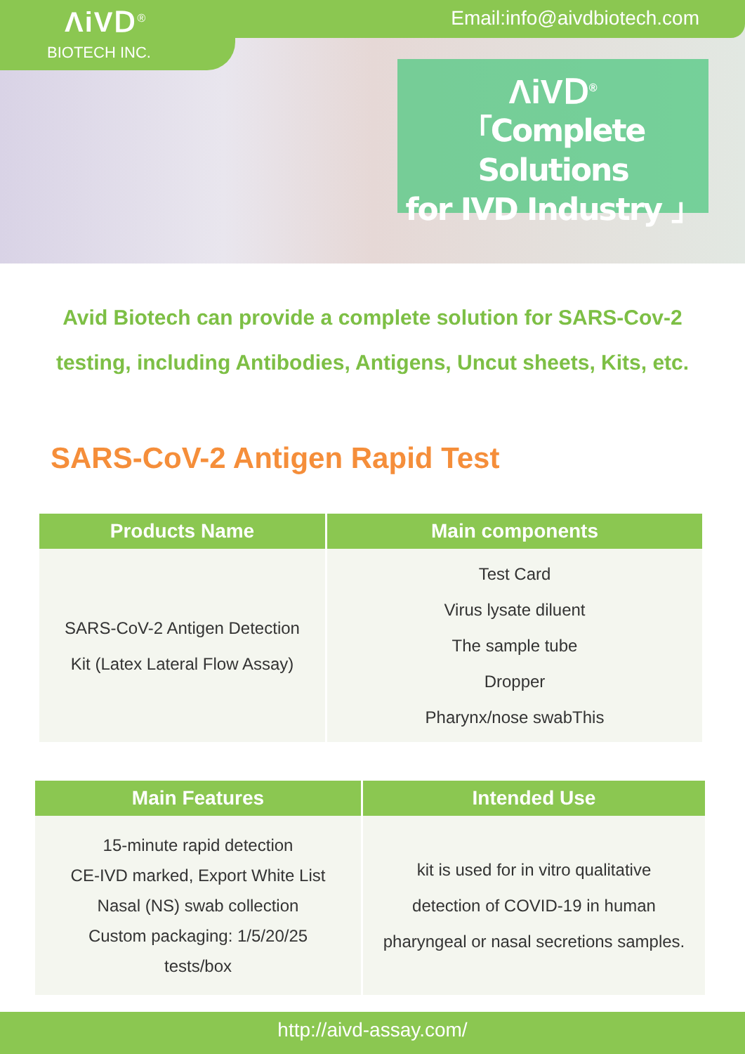ΛiVⅮ<sup>®</sup>
BIOTECH INC.
Email:info@aivdbiotech.com
ΛiVⅮ<sup>®</sup>
「Complete Solutions
for IVD Industry 」
Avid Biotech can provide a complete solution for SARS-Cov-2
testing, including Antibodies, Antigens, Uncut sheets, Kits, etc.
SARS-CoV-2 Antigen Rapid Test
| Products Name | Main components |
| --- | --- |
| SARS-CoV-2 Antigen Detection Kit (Latex Lateral Flow Assay) | Test Card Virus lysate diluent The sample tube Dropper Pharynx/nose swabThis |
| Main Features | Intended Use |
| --- | --- |
| 15-minute rapid detection CE-IVD marked, Export White List Nasal (NS) swab collection Custom packaging: 1/5/20/25 tests/box | kit is used for in vitro qualitative detection of COVID-19 in human pharyngeal or nasal secretions samples. |
http://aivd-assay.com/